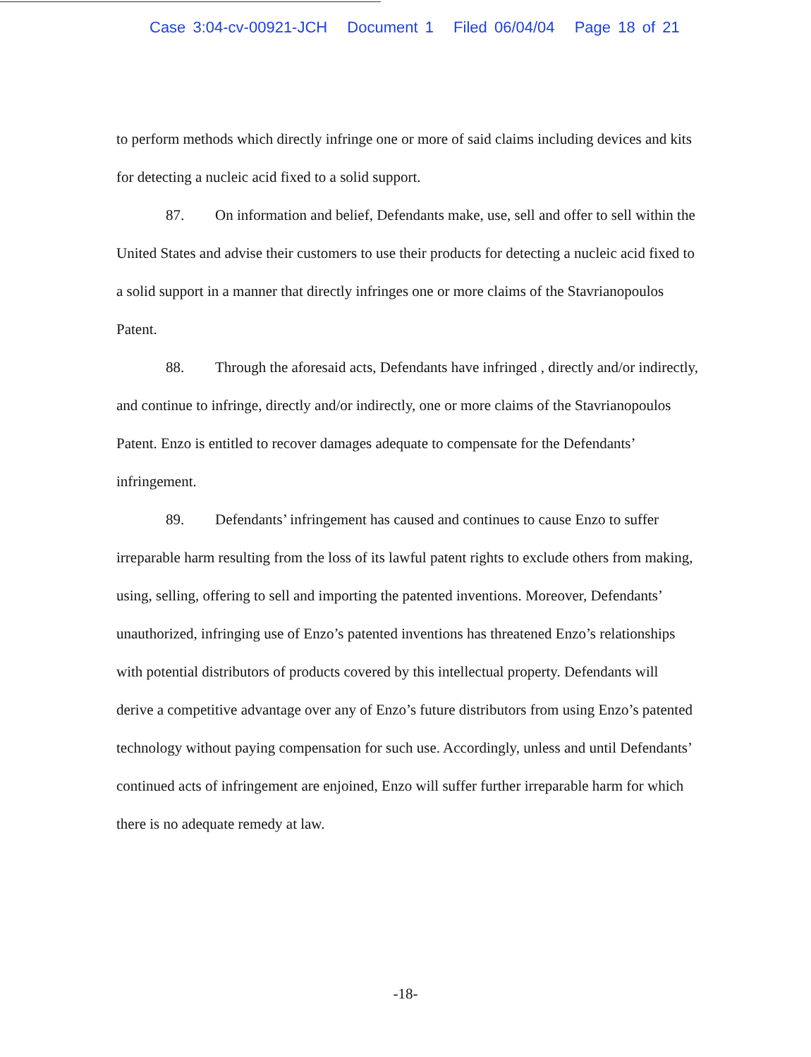Case 3:04-cv-00921-JCH Document 1 Filed 06/04/04 Page 18 of 21
to perform methods which directly infringe one or more of said claims including devices and kits for detecting a nucleic acid fixed to a solid support.
87. On information and belief, Defendants make, use, sell and offer to sell within the United States and advise their customers to use their products for detecting a nucleic acid fixed to a solid support in a manner that directly infringes one or more claims of the Stavrianopoulos Patent.
88. Through the aforesaid acts, Defendants have infringed , directly and/or indirectly, and continue to infringe, directly and/or indirectly, one or more claims of the Stavrianopoulos Patent. Enzo is entitled to recover damages adequate to compensate for the Defendants’ infringement.
89. Defendants’ infringement has caused and continues to cause Enzo to suffer irreparable harm resulting from the loss of its lawful patent rights to exclude others from making, using, selling, offering to sell and importing the patented inventions. Moreover, Defendants’ unauthorized, infringing use of Enzo’s patented inventions has threatened Enzo’s relationships with potential distributors of products covered by this intellectual property. Defendants will derive a competitive advantage over any of Enzo’s future distributors from using Enzo’s patented technology without paying compensation for such use. Accordingly, unless and until Defendants’ continued acts of infringement are enjoined, Enzo will suffer further irreparable harm for which there is no adequate remedy at law.
-18-